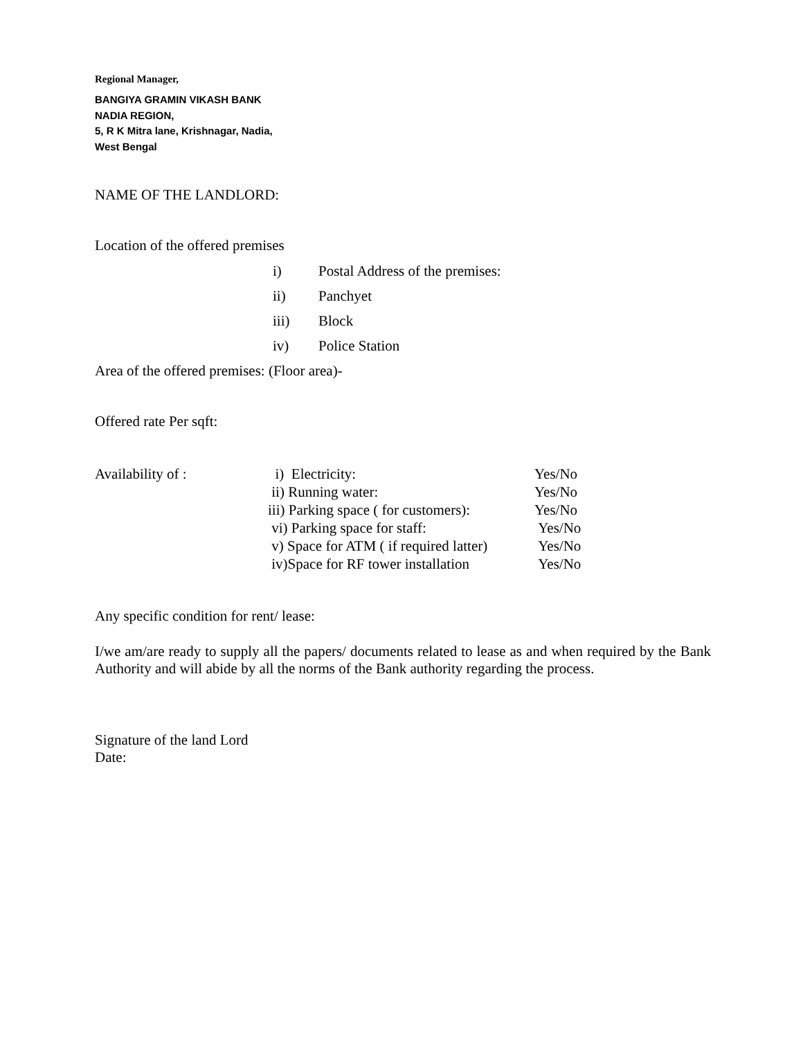Regional Manager,
BANGIYA GRAMIN VIKASH BANK
NADIA REGION,
5, R K Mitra lane, Krishnagar, Nadia,
West Bengal
NAME OF THE LANDLORD:
Location of the offered premises
i) Postal Address of the premises:
ii) Panchyet
iii) Block
iv) Police Station
Area of the offered premises: (Floor area)-
Offered rate Per sqft:
| Availability of : | i) Electricity: | Yes/No |
| | ii) Running water: | Yes/No |
| | iii) Parking space ( for customers): | Yes/No |
| | vi) Parking space for staff: | Yes/No |
| | v) Space for ATM ( if required latter) | Yes/No |
| | iv)Space for RF tower installation | Yes/No |
Any specific condition for rent/ lease:
I/we am/are ready to supply all the papers/ documents related to lease as and when required by the Bank Authority and will abide by all the norms of the Bank authority regarding the process.
Signature of the land Lord
Date: